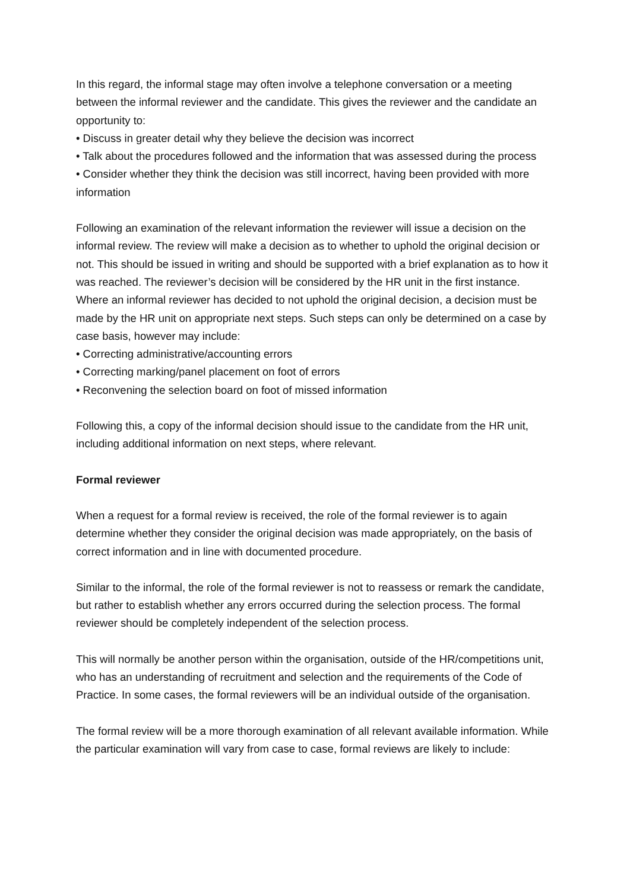In this regard, the informal stage may often involve a telephone conversation or a meeting between the informal reviewer and the candidate. This gives the reviewer and the candidate an opportunity to:
• Discuss in greater detail why they believe the decision was incorrect
• Talk about the procedures followed and the information that was assessed during the process
• Consider whether they think the decision was still incorrect, having been provided with more information
Following an examination of the relevant information the reviewer will issue a decision on the informal review. The review will make a decision as to whether to uphold the original decision or not. This should be issued in writing and should be supported with a brief explanation as to how it was reached. The reviewer’s decision will be considered by the HR unit in the first instance. Where an informal reviewer has decided to not uphold the original decision, a decision must be made by the HR unit on appropriate next steps. Such steps can only be determined on a case by case basis, however may include:
• Correcting administrative/accounting errors
• Correcting marking/panel placement on foot of errors
• Reconvening the selection board on foot of missed information
Following this, a copy of the informal decision should issue to the candidate from the HR unit, including additional information on next steps, where relevant.
Formal reviewer
When a request for a formal review is received, the role of the formal reviewer is to again determine whether they consider the original decision was made appropriately, on the basis of correct information and in line with documented procedure.
Similar to the informal, the role of the formal reviewer is not to reassess or remark the candidate, but rather to establish whether any errors occurred during the selection process. The formal reviewer should be completely independent of the selection process.
This will normally be another person within the organisation, outside of the HR/competitions unit, who has an understanding of recruitment and selection and the requirements of the Code of Practice. In some cases, the formal reviewers will be an individual outside of the organisation.
The formal review will be a more thorough examination of all relevant available information. While the particular examination will vary from case to case, formal reviews are likely to include: